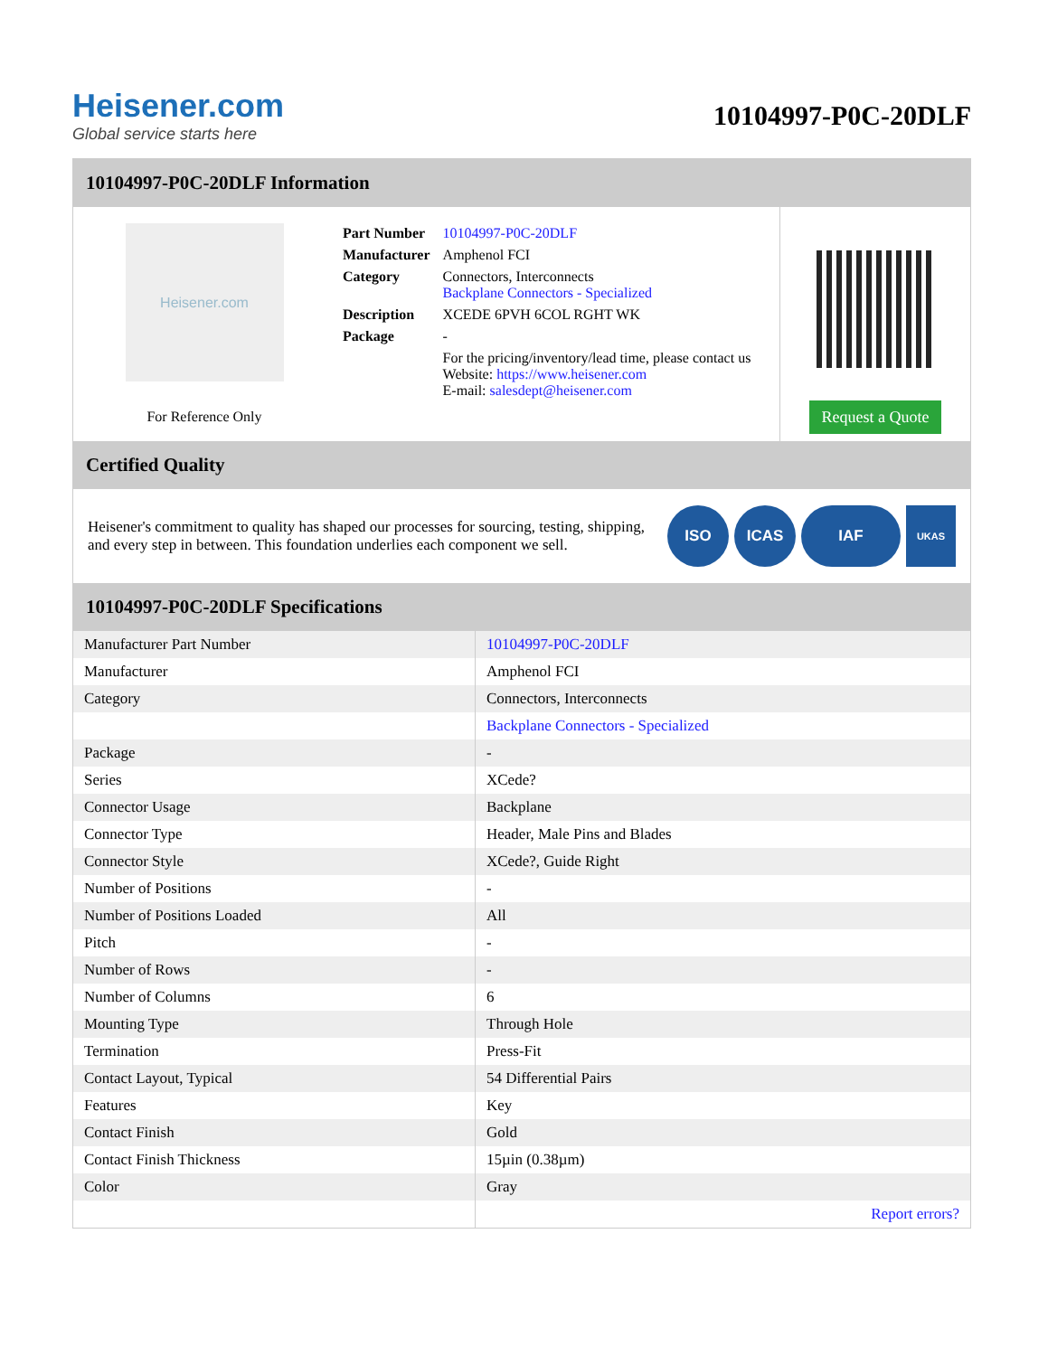Heisener.com
Global service starts here
10104997-P0C-20DLF
10104997-P0C-20DLF Information
Heisener.com
For Reference Only
| Part Number | 10104997-P0C-20DLF |
| Manufacturer | Amphenol FCI |
| Category | Connectors, Interconnects Backplane Connectors - Specialized |
| Description | XCEDE 6PVH 6COL RGHT WK |
| Package | - |
| | For the pricing/inventory/lead time, please contact us Website: https://www.heisener.com E-mail: salesdept@heisener.com |
Request a Quote
Certified Quality
Heisener's commitment to quality has shaped our processes for sourcing, testing, shipping, and every step in between. This foundation underlies each component we sell.
ISO ICAS IAF
UKAS
10104997-P0C-20DLF Specifications
| Manufacturer Part Number | 10104997-P0C-20DLF |
| Manufacturer | Amphenol FCI |
| Category | Connectors, Interconnects |
| | Backplane Connectors - Specialized |
| Package | - |
| Series | XCede? |
| Connector Usage | Backplane |
| Connector Type | Header, Male Pins and Blades |
| Connector Style | XCede?, Guide Right |
| Number of Positions | - |
| Number of Positions Loaded | All |
| Pitch | - |
| Number of Rows | - |
| Number of Columns | 6 |
| Mounting Type | Through Hole |
| Termination | Press-Fit |
| Contact Layout, Typical | 54 Differential Pairs |
| Features | Key |
| Contact Finish | Gold |
| Contact Finish Thickness | 15µin (0.38µm) |
| Color | Gray |
| | Report errors? |